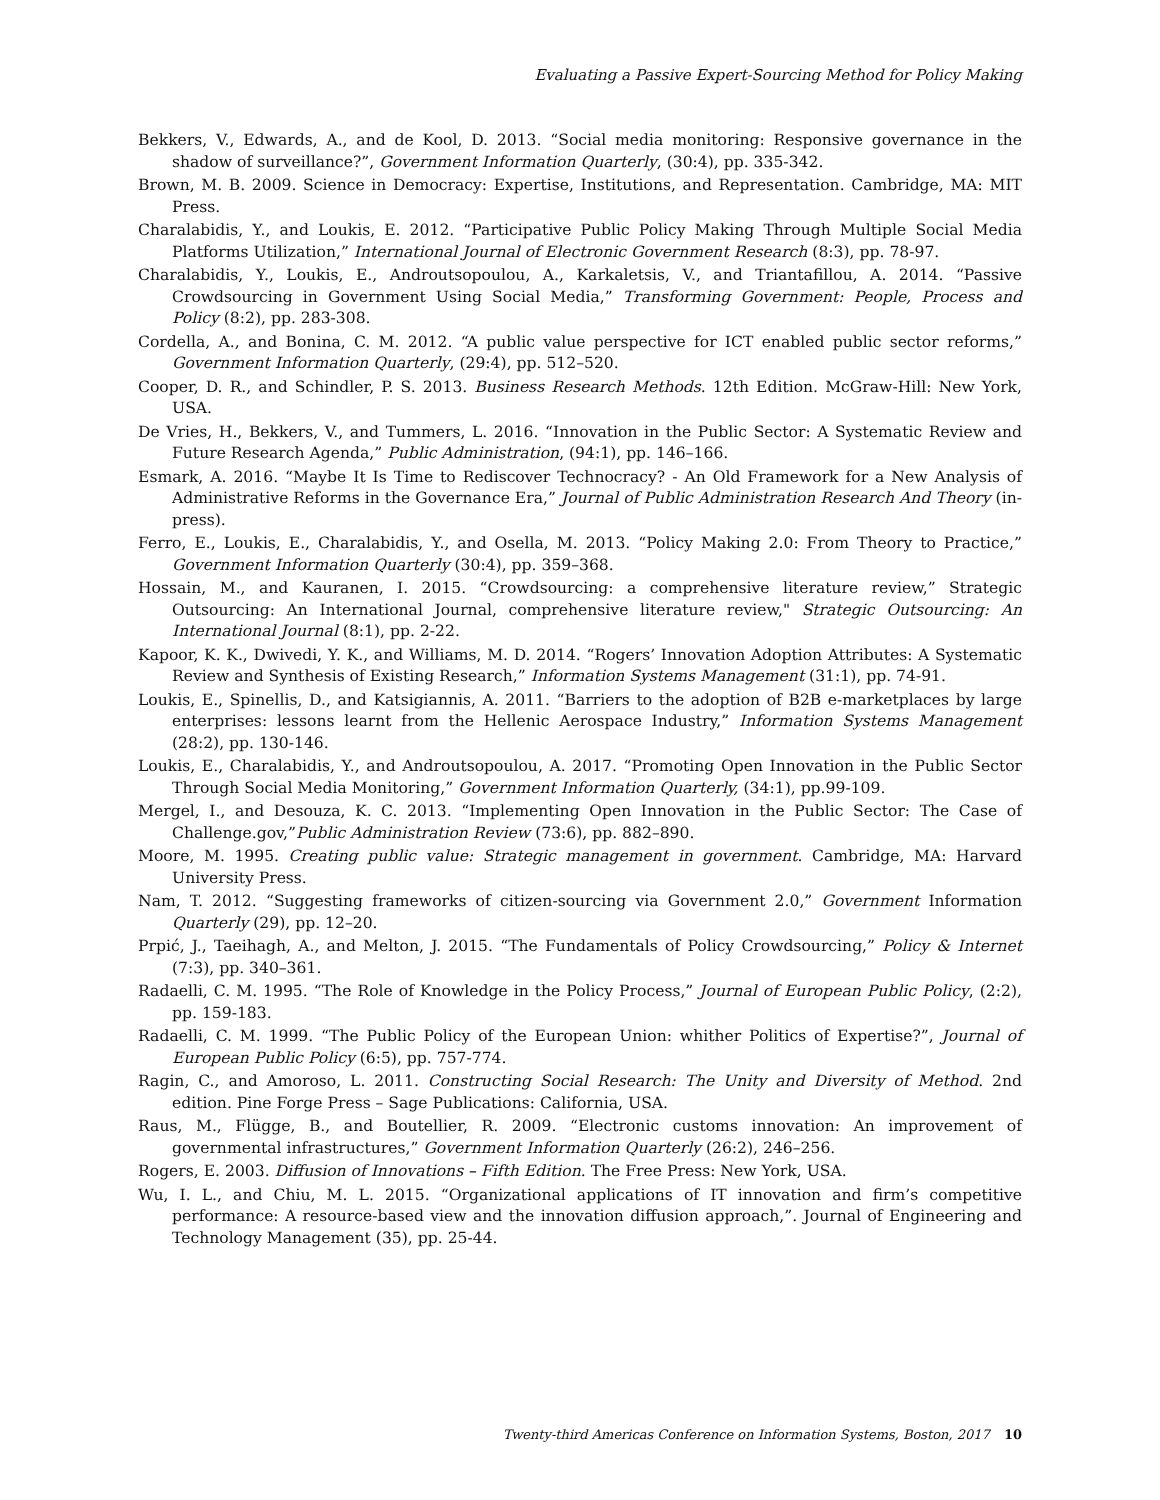Evaluating a Passive Expert-Sourcing Method for Policy Making
Bekkers, V., Edwards, A., and de Kool, D. 2013. “Social media monitoring: Responsive governance in the shadow of surveillance?”, Government Information Quarterly, (30:4), pp. 335-342.
Brown, M. B. 2009. Science in Democracy: Expertise, Institutions, and Representation. Cambridge, MA: MIT Press.
Charalabidis, Y., and Loukis, E. 2012. “Participative Public Policy Making Through Multiple Social Media Platforms Utilization,” International Journal of Electronic Government Research (8:3), pp. 78-97.
Charalabidis, Y., Loukis, E., Androutsopoulou, A., Karkaletsis, V., and Triantafillou, A. 2014. “Passive Crowdsourcing in Government Using Social Media,” Transforming Government: People, Process and Policy (8:2), pp. 283-308.
Cordella, A., and Bonina, C. M. 2012. “A public value perspective for ICT enabled public sector reforms,” Government Information Quarterly, (29:4), pp. 512–520.
Cooper, D. R., and Schindler, P. S. 2013. Business Research Methods. 12th Edition. McGraw-Hill: New York, USA.
De Vries, H., Bekkers, V., and Tummers, L. 2016. “Innovation in the Public Sector: A Systematic Review and Future Research Agenda,” Public Administration, (94:1), pp. 146–166.
Esmark, A. 2016. “Maybe It Is Time to Rediscover Technocracy? - An Old Framework for a New Analysis of Administrative Reforms in the Governance Era,” Journal of Public Administration Research And Theory (in-press).
Ferro, E., Loukis, E., Charalabidis, Y., and Osella, M. 2013. “Policy Making 2.0: From Theory to Practice,” Government Information Quarterly (30:4), pp. 359–368.
Hossain, M., and Kauranen, I. 2015. “Crowdsourcing: a comprehensive literature review,” Strategic Outsourcing: An International Journal, comprehensive literature review," Strategic Outsourcing: An International Journal (8:1), pp. 2-22.
Kapoor, K. K., Dwivedi, Y. K., and Williams, M. D. 2014. “Rogers’ Innovation Adoption Attributes: A Systematic Review and Synthesis of Existing Research,” Information Systems Management (31:1), pp. 74-91.
Loukis, E., Spinellis, D., and Katsigiannis, A. 2011. “Barriers to the adoption of B2B e-marketplaces by large enterprises: lessons learnt from the Hellenic Aerospace Industry,” Information Systems Management (28:2), pp. 130-146.
Loukis, E., Charalabidis, Y., and Androutsopoulou, A. 2017. “Promoting Open Innovation in the Public Sector Through Social Media Monitoring,” Government Information Quarterly, (34:1), pp.99-109.
Mergel, I., and Desouza, K. C. 2013. “Implementing Open Innovation in the Public Sector: The Case of Challenge.gov,”Public Administration Review (73:6), pp. 882–890.
Moore, M. 1995. Creating public value: Strategic management in government. Cambridge, MA: Harvard University Press.
Nam, T. 2012. “Suggesting frameworks of citizen-sourcing via Government 2.0,” Government Information Quarterly (29), pp. 12–20.
Prpić, J., Taeihagh, A., and Melton, J. 2015. “The Fundamentals of Policy Crowdsourcing,” Policy & Internet (7:3), pp. 340–361.
Radaelli, C. M. 1995. “The Role of Knowledge in the Policy Process,” Journal of European Public Policy, (2:2), pp. 159-183.
Radaelli, C. M. 1999. “The Public Policy of the European Union: whither Politics of Expertise?”, Journal of European Public Policy (6:5), pp. 757-774.
Ragin, C., and Amoroso, L. 2011. Constructing Social Research: The Unity and Diversity of Method. 2nd edition. Pine Forge Press – Sage Publications: California, USA.
Raus, M., Flügge, B., and Boutellier, R. 2009. “Electronic customs innovation: An improvement of governmental infrastructures,” Government Information Quarterly (26:2), 246–256.
Rogers, E. 2003. Diffusion of Innovations – Fifth Edition. The Free Press: New York, USA.
Wu, I. L., and Chiu, M. L. 2015. “Organizational applications of IT innovation and firm’s competitive performance: A resource-based view and the innovation diffusion approach,”. Journal of Engineering and Technology Management (35), pp. 25-44.
Twenty-third Americas Conference on Information Systems, Boston, 2017 10